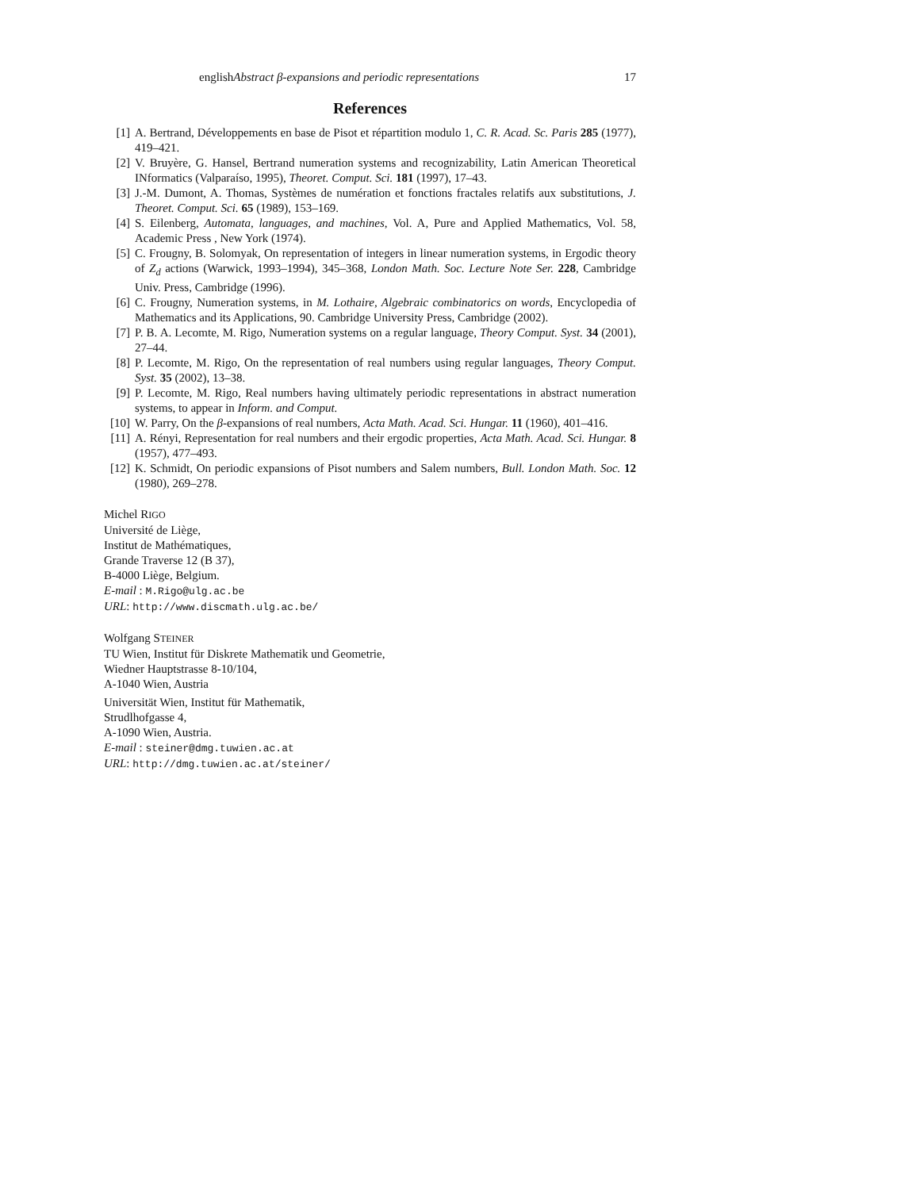englishAbstract β-expansions and periodic representations 17
References
[1] A. Bertrand, Développements en base de Pisot et répartition modulo 1, C. R. Acad. Sc. Paris 285 (1977), 419–421.
[2] V. Bruyère, G. Hansel, Bertrand numeration systems and recognizability, Latin American Theoretical INformatics (Valparaíso, 1995), Theoret. Comput. Sci. 181 (1997), 17–43.
[3] J.-M. Dumont, A. Thomas, Systèmes de numération et fonctions fractales relatifs aux substitutions, J. Theoret. Comput. Sci. 65 (1989), 153–169.
[4] S. Eilenberg, Automata, languages, and machines, Vol. A, Pure and Applied Mathematics, Vol. 58, Academic Press , New York (1974).
[5] C. Frougny, B. Solomyak, On representation of integers in linear numeration systems, in Ergodic theory of Z<sub>d</sub> actions (Warwick, 1993–1994), 345–368, London Math. Soc. Lecture Note Ser. 228, Cambridge Univ. Press, Cambridge (1996).
[6] C. Frougny, Numeration systems, in M. Lothaire, Algebraic combinatorics on words, Encyclopedia of Mathematics and its Applications, 90. Cambridge University Press, Cambridge (2002).
[7] P. B. A. Lecomte, M. Rigo, Numeration systems on a regular language, Theory Comput. Syst. 34 (2001), 27–44.
[8] P. Lecomte, M. Rigo, On the representation of real numbers using regular languages, Theory Comput. Syst. 35 (2002), 13–38.
[9] P. Lecomte, M. Rigo, Real numbers having ultimately periodic representations in abstract numeration systems, to appear in Inform. and Comput.
[10] W. Parry, On the β-expansions of real numbers, Acta Math. Acad. Sci. Hungar. 11 (1960), 401–416.
[11] A. Rényi, Representation for real numbers and their ergodic properties, Acta Math. Acad. Sci. Hungar. 8 (1957), 477–493.
[12] K. Schmidt, On periodic expansions of Pisot numbers and Salem numbers, Bull. London Math. Soc. 12 (1980), 269–278.
Michel RIGO
Université de Liège,
Institut de Mathématiques,
Grande Traverse 12 (B 37),
B-4000 Liège, Belgium.
E-mail : M.Rigo@ulg.ac.be
URL: http://www.discmath.ulg.ac.be/
Wolfgang STEINER
TU Wien, Institut für Diskrete Mathematik und Geometrie,
Wiedner Hauptstrasse 8-10/104,
A-1040 Wien, Austria
Universität Wien, Institut für Mathematik,
Strudlhofgasse 4,
A-1090 Wien, Austria.
E-mail : steiner@dmg.tuwien.ac.at
URL: http://dmg.tuwien.ac.at/steiner/